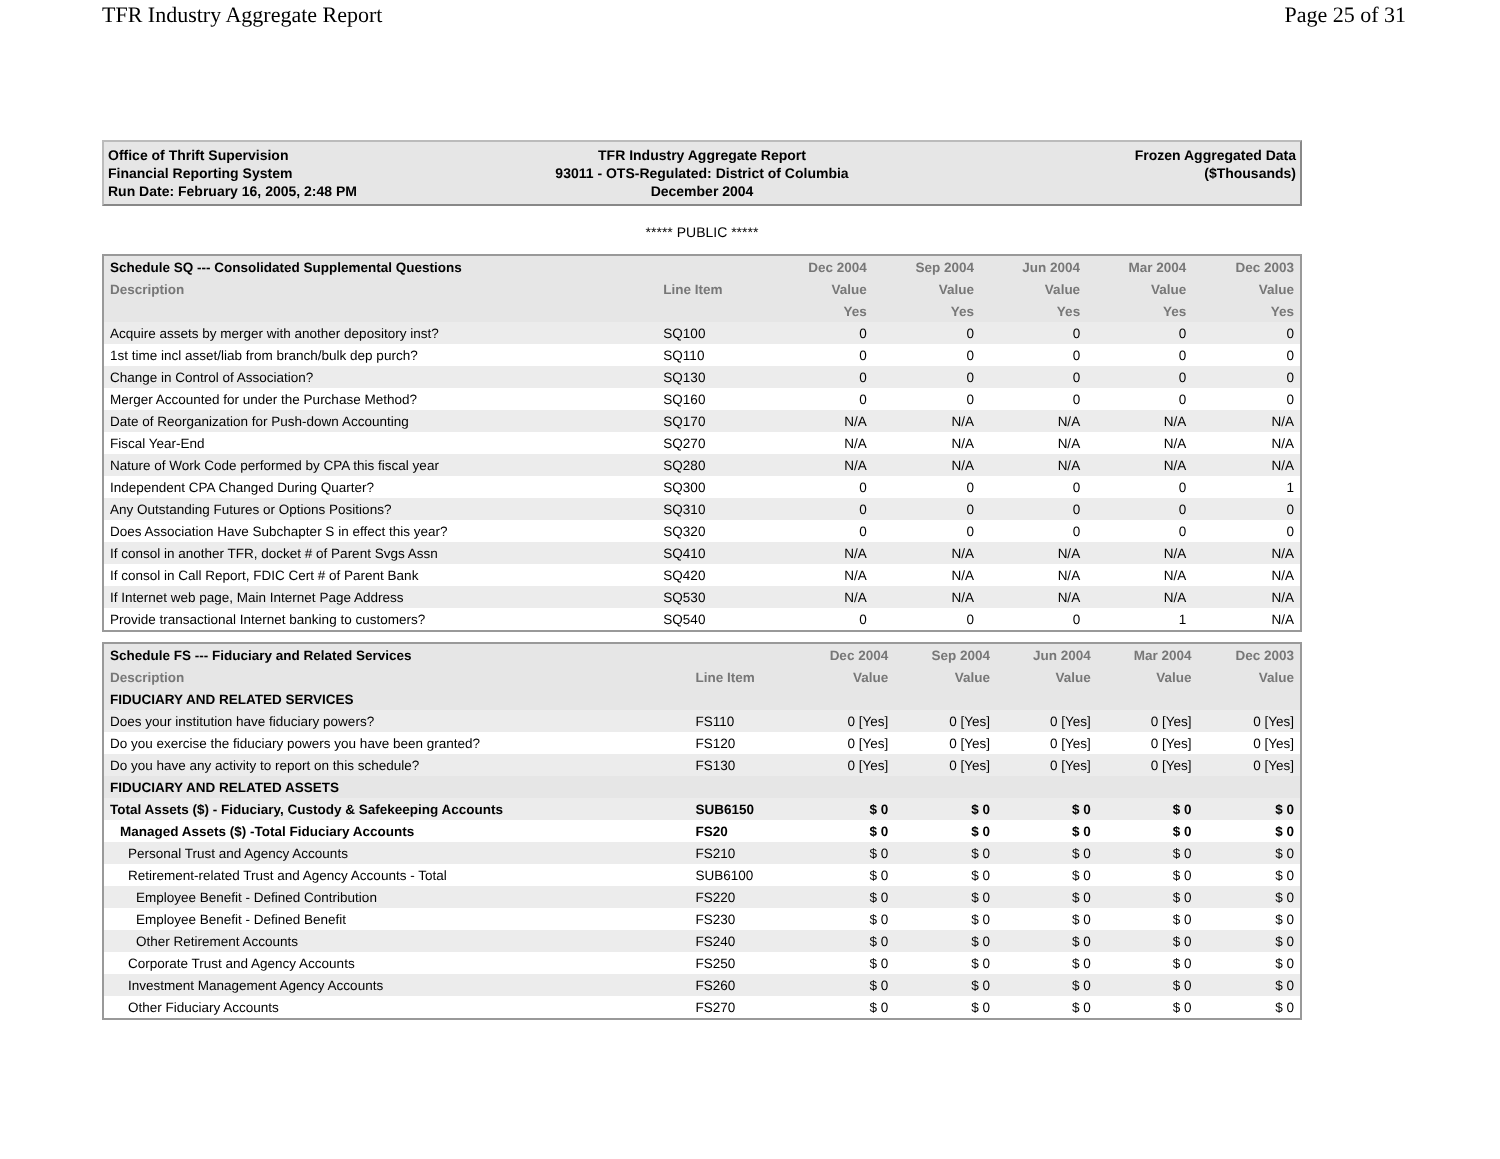TFR Industry Aggregate Report Page 25 of 31
Office of Thrift Supervision
Financial Reporting System
Run Date: February 16, 2005, 2:48 PM
TFR Industry Aggregate Report
93011 - OTS-Regulated: District of Columbia
December 2004
Frozen Aggregated Data
($Thousands)
***** PUBLIC *****
| Schedule SQ --- Consolidated Supplemental Questions | | Dec 2004 | Sep 2004 | Jun 2004 | Mar 2004 | Dec 2003 |
| --- | --- | --- | --- | --- | --- | --- |
| Description | Line Item | Value | Value | Value | Value | Value |
| | | Yes | Yes | Yes | Yes | Yes |
| Acquire assets by merger with another depository inst? | SQ100 | 0 | 0 | 0 | 0 | 0 |
| 1st time incl asset/liab from branch/bulk dep purch? | SQ110 | 0 | 0 | 0 | 0 | 0 |
| Change in Control of Association? | SQ130 | 0 | 0 | 0 | 0 | 0 |
| Merger Accounted for under the Purchase Method? | SQ160 | 0 | 0 | 0 | 0 | 0 |
| Date of Reorganization for Push-down Accounting | SQ170 | N/A | N/A | N/A | N/A | N/A |
| Fiscal Year-End | SQ270 | N/A | N/A | N/A | N/A | N/A |
| Nature of Work Code performed by CPA this fiscal year | SQ280 | N/A | N/A | N/A | N/A | N/A |
| Independent CPA Changed During Quarter? | SQ300 | 0 | 0 | 0 | 0 | 1 |
| Any Outstanding Futures or Options Positions? | SQ310 | 0 | 0 | 0 | 0 | 0 |
| Does Association Have Subchapter S in effect this year? | SQ320 | 0 | 0 | 0 | 0 | 0 |
| If consol in another TFR, docket # of Parent Svgs Assn | SQ410 | N/A | N/A | N/A | N/A | N/A |
| If consol in Call Report, FDIC Cert # of Parent Bank | SQ420 | N/A | N/A | N/A | N/A | N/A |
| If Internet web page, Main Internet Page Address | SQ530 | N/A | N/A | N/A | N/A | N/A |
| Provide transactional Internet banking to customers? | SQ540 | 0 | 0 | 0 | 1 | N/A |
| Schedule FS --- Fiduciary and Related Services | | Dec 2004 | Sep 2004 | Jun 2004 | Mar 2004 | Dec 2003 |
| --- | --- | --- | --- | --- | --- | --- |
| Description | Line Item | Value | Value | Value | Value | Value |
| FIDUCIARY AND RELATED SERVICES | | | | | | |
| Does your institution have fiduciary powers? | FS110 | 0 [Yes] | 0 [Yes] | 0 [Yes] | 0 [Yes] | 0 [Yes] |
| Do you exercise the fiduciary powers you have been granted? | FS120 | 0 [Yes] | 0 [Yes] | 0 [Yes] | 0 [Yes] | 0 [Yes] |
| Do you have any activity to report on this schedule? | FS130 | 0 [Yes] | 0 [Yes] | 0 [Yes] | 0 [Yes] | 0 [Yes] |
| FIDUCIARY AND RELATED ASSETS | | | | | | |
| Total Assets ($) - Fiduciary, Custody & Safekeeping Accounts | SUB6150 | $ 0 | $ 0 | $ 0 | $ 0 | $ 0 |
| Managed Assets ($) -Total Fiduciary Accounts | FS20 | $ 0 | $ 0 | $ 0 | $ 0 | $ 0 |
| Personal Trust and Agency Accounts | FS210 | $ 0 | $ 0 | $ 0 | $ 0 | $ 0 |
| Retirement-related Trust and Agency Accounts - Total | SUB6100 | $ 0 | $ 0 | $ 0 | $ 0 | $ 0 |
| Employee Benefit - Defined Contribution | FS220 | $ 0 | $ 0 | $ 0 | $ 0 | $ 0 |
| Employee Benefit - Defined Benefit | FS230 | $ 0 | $ 0 | $ 0 | $ 0 | $ 0 |
| Other Retirement Accounts | FS240 | $ 0 | $ 0 | $ 0 | $ 0 | $ 0 |
| Corporate Trust and Agency Accounts | FS250 | $ 0 | $ 0 | $ 0 | $ 0 | $ 0 |
| Investment Management Agency Accounts | FS260 | $ 0 | $ 0 | $ 0 | $ 0 | $ 0 |
| Other Fiduciary Accounts | FS270 | $ 0 | $ 0 | $ 0 | $ 0 | $ 0 |